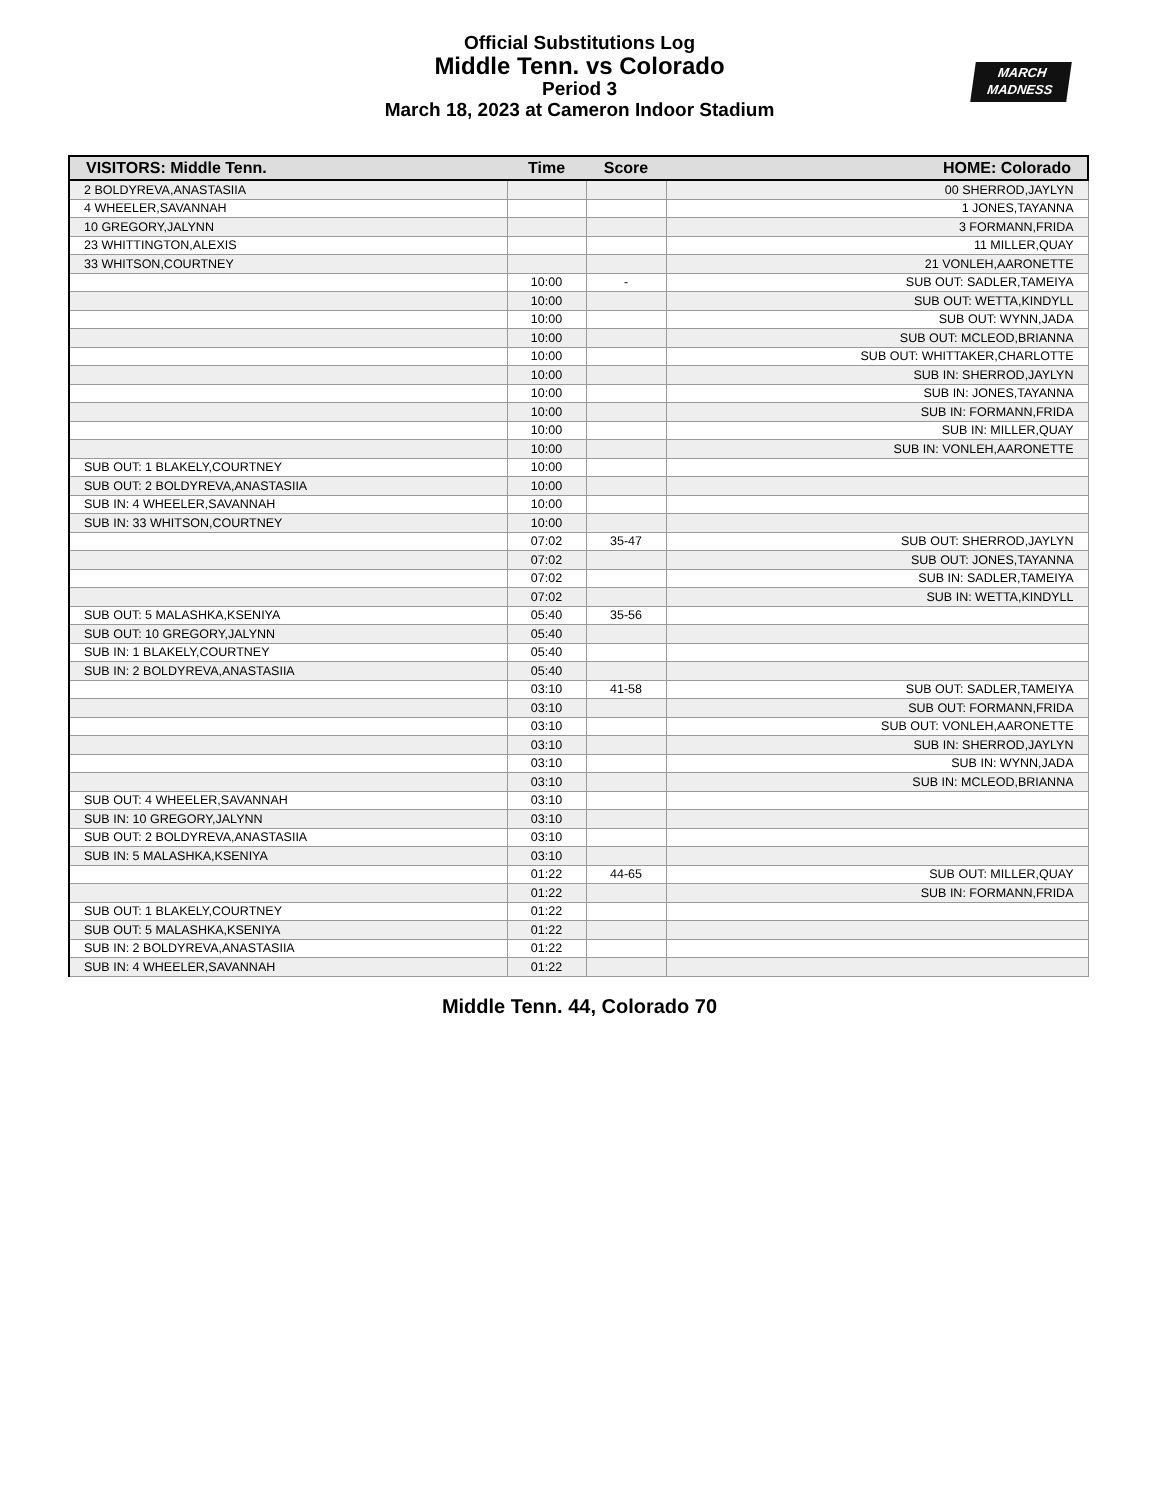Official Substitutions Log
Middle Tenn. vs Colorado
Period 3
March 18, 2023 at Cameron Indoor Stadium
MARCH
MADNESS
| VISITORS: Middle Tenn. | Time | Score | HOME: Colorado |
| --- | --- | --- | --- |
| 2 BOLDYREVA,ANASTASIIA | | | 00 SHERROD,JAYLYN |
| 4 WHEELER,SAVANNAH | | | 1 JONES,TAYANNA |
| 10 GREGORY,JALYNN | | | 3 FORMANN,FRIDA |
| 23 WHITTINGTON,ALEXIS | | | 11 MILLER,QUAY |
| 33 WHITSON,COURTNEY | | | 21 VONLEH,AARONETTE |
| | 10:00 | - | SUB OUT: SADLER,TAMEIYA |
| | 10:00 | | SUB OUT: WETTA,KINDYLL |
| | 10:00 | | SUB OUT: WYNN,JADA |
| | 10:00 | | SUB OUT: MCLEOD,BRIANNA |
| | 10:00 | | SUB OUT: WHITTAKER,CHARLOTTE |
| | 10:00 | | SUB IN: SHERROD,JAYLYN |
| | 10:00 | | SUB IN: JONES,TAYANNA |
| | 10:00 | | SUB IN: FORMANN,FRIDA |
| | 10:00 | | SUB IN: MILLER,QUAY |
| | 10:00 | | SUB IN: VONLEH,AARONETTE |
| SUB OUT: 1 BLAKELY,COURTNEY | 10:00 | | |
| SUB OUT: 2 BOLDYREVA,ANASTASIIA | 10:00 | | |
| SUB IN: 4 WHEELER,SAVANNAH | 10:00 | | |
| SUB IN: 33 WHITSON,COURTNEY | 10:00 | | |
| | 07:02 | 35-47 | SUB OUT: SHERROD,JAYLYN |
| | 07:02 | | SUB OUT: JONES,TAYANNA |
| | 07:02 | | SUB IN: SADLER,TAMEIYA |
| | 07:02 | | SUB IN: WETTA,KINDYLL |
| SUB OUT: 5 MALASHKA,KSENIYA | 05:40 | 35-56 | |
| SUB OUT: 10 GREGORY,JALYNN | 05:40 | | |
| SUB IN: 1 BLAKELY,COURTNEY | 05:40 | | |
| SUB IN: 2 BOLDYREVA,ANASTASIIA | 05:40 | | |
| | 03:10 | 41-58 | SUB OUT: SADLER,TAMEIYA |
| | 03:10 | | SUB OUT: FORMANN,FRIDA |
| | 03:10 | | SUB OUT: VONLEH,AARONETTE |
| | 03:10 | | SUB IN: SHERROD,JAYLYN |
| | 03:10 | | SUB IN: WYNN,JADA |
| | 03:10 | | SUB IN: MCLEOD,BRIANNA |
| SUB OUT: 4 WHEELER,SAVANNAH | 03:10 | | |
| SUB IN: 10 GREGORY,JALYNN | 03:10 | | |
| SUB OUT: 2 BOLDYREVA,ANASTASIIA | 03:10 | | |
| SUB IN: 5 MALASHKA,KSENIYA | 03:10 | | |
| | 01:22 | 44-65 | SUB OUT: MILLER,QUAY |
| | 01:22 | | SUB IN: FORMANN,FRIDA |
| SUB OUT: 1 BLAKELY,COURTNEY | 01:22 | | |
| SUB OUT: 5 MALASHKA,KSENIYA | 01:22 | | |
| SUB IN: 2 BOLDYREVA,ANASTASIIA | 01:22 | | |
| SUB IN: 4 WHEELER,SAVANNAH | 01:22 | | |
Middle Tenn. 44, Colorado 70